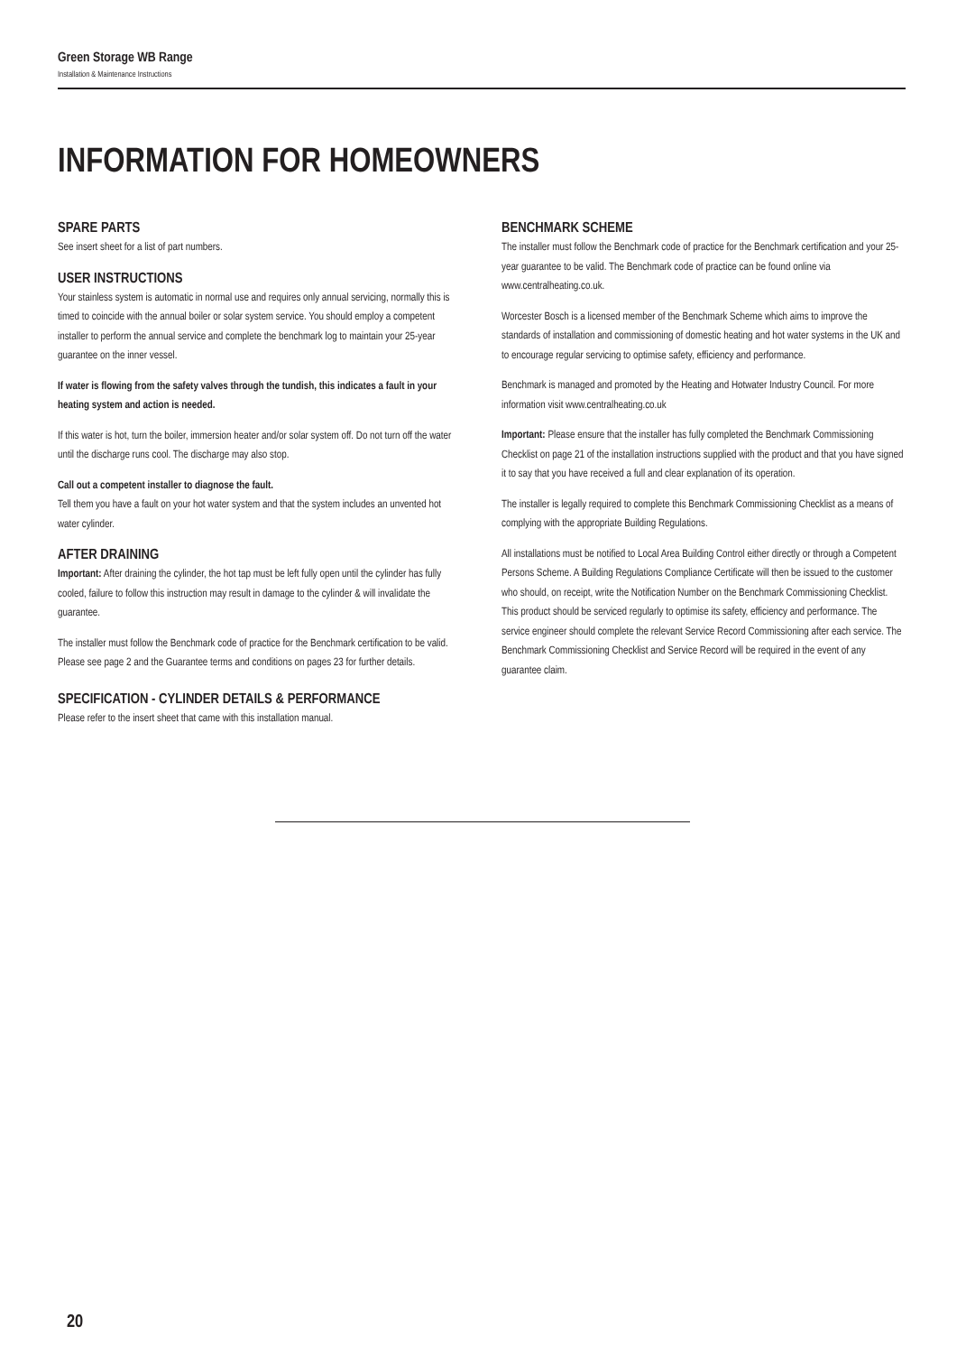Green Storage WB Range
Installation & Maintenance Instructions
INFORMATION FOR HOMEOWNERS
SPARE PARTS
See insert sheet for a list of part numbers.
USER INSTRUCTIONS
Your stainless system is automatic in normal use and requires only annual servicing, normally this is timed to coincide with the annual boiler or solar system service. You should employ a competent installer to perform the annual service and complete the benchmark log to maintain your 25-year guarantee on the inner vessel.
If water is flowing from the safety valves through the tundish, this indicates a fault in your heating system and action is needed.
If this water is hot, turn the boiler, immersion heater and/or solar system off. Do not turn off the water until the discharge runs cool. The discharge may also stop.
Call out a competent installer to diagnose the fault.
Tell them you have a fault on your hot water system and that the system includes an unvented hot water cylinder.
AFTER DRAINING
Important: After draining the cylinder, the hot tap must be left fully open until the cylinder has fully cooled, failure to follow this instruction may result in damage to the cylinder & will invalidate the guarantee.
The installer must follow the Benchmark code of practice for the Benchmark certification to be valid. Please see page 2 and the Guarantee terms and conditions on pages 23 for further details.
SPECIFICATION - CYLINDER DETAILS & PERFORMANCE
Please refer to the insert sheet that came with this installation manual.
BENCHMARK SCHEME
The installer must follow the Benchmark code of practice for the Benchmark certification and your 25-year guarantee to be valid. The Benchmark code of practice can be found online via www.centralheating.co.uk.
Worcester Bosch is a licensed member of the Benchmark Scheme which aims to improve the standards of installation and commissioning of domestic heating and hot water systems in the UK and to encourage regular servicing to optimise safety, efficiency and performance.
Benchmark is managed and promoted by the Heating and Hotwater Industry Council. For more information visit www.centralheating.co.uk
Important: Please ensure that the installer has fully completed the Benchmark Commissioning Checklist on page 21 of the installation instructions supplied with the product and that you have signed it to say that you have received a full and clear explanation of its operation.
The installer is legally required to complete this Benchmark Commissioning Checklist as a means of complying with the appropriate Building Regulations.
All installations must be notified to Local Area Building Control either directly or through a Competent Persons Scheme. A Building Regulations Compliance Certificate will then be issued to the customer who should, on receipt, write the Notification Number on the Benchmark Commissioning Checklist. This product should be serviced regularly to optimise its safety, efficiency and performance. The service engineer should complete the relevant Service Record Commissioning after each service. The Benchmark Commissioning Checklist and Service Record will be required in the event of any guarantee claim.
20